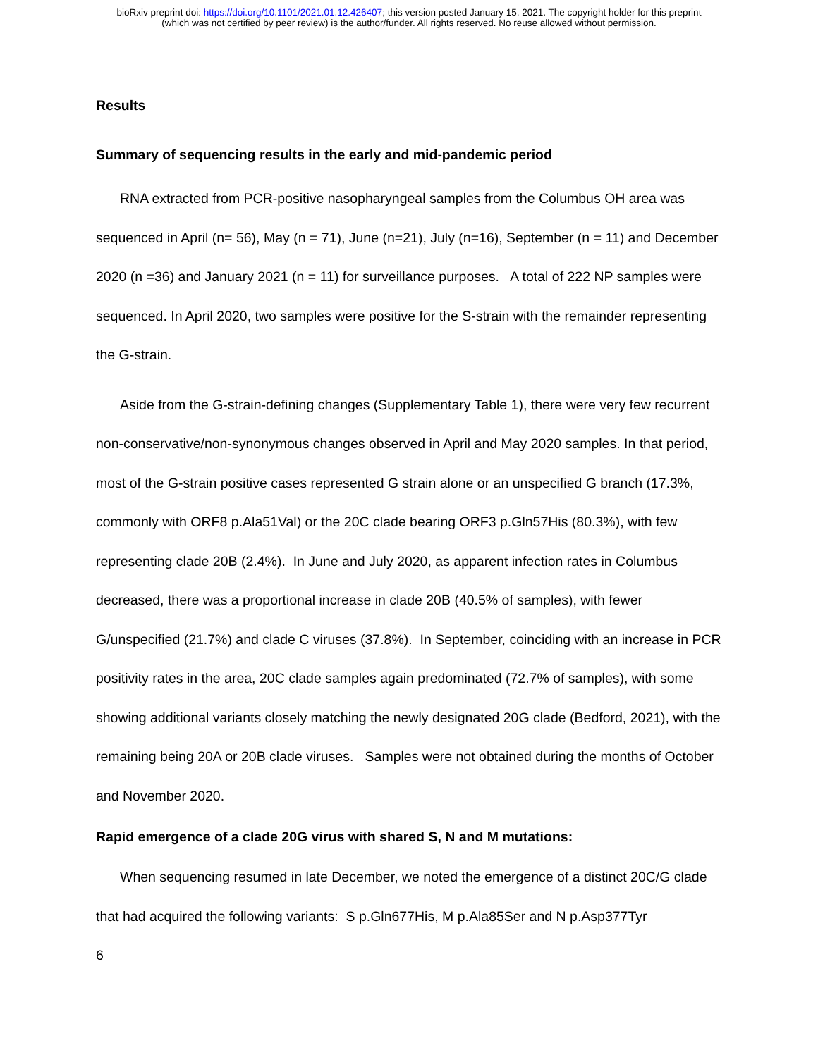bioRxiv preprint doi: https://doi.org/10.1101/2021.01.12.426407; this version posted January 15, 2021. The copyright holder for this preprint
(which was not certified by peer review) is the author/funder. All rights reserved. No reuse allowed without permission.
Results
Summary of sequencing results in the early and mid-pandemic period
RNA extracted from PCR-positive nasopharyngeal samples from the Columbus OH area was sequenced in April (n= 56), May (n = 71), June (n=21), July (n=16), September (n = 11) and December 2020 (n =36) and January 2021 (n = 11) for surveillance purposes. A total of 222 NP samples were sequenced. In April 2020, two samples were positive for the S-strain with the remainder representing the G-strain.
Aside from the G-strain-defining changes (Supplementary Table 1), there were very few recurrent non-conservative/non-synonymous changes observed in April and May 2020 samples. In that period, most of the G-strain positive cases represented G strain alone or an unspecified G branch (17.3%, commonly with ORF8 p.Ala51Val) or the 20C clade bearing ORF3 p.Gln57His (80.3%), with few representing clade 20B (2.4%). In June and July 2020, as apparent infection rates in Columbus decreased, there was a proportional increase in clade 20B (40.5% of samples), with fewer G/unspecified (21.7%) and clade C viruses (37.8%). In September, coinciding with an increase in PCR positivity rates in the area, 20C clade samples again predominated (72.7% of samples), with some showing additional variants closely matching the newly designated 20G clade (Bedford, 2021), with the remaining being 20A or 20B clade viruses. Samples were not obtained during the months of October and November 2020.
Rapid emergence of a clade 20G virus with shared S, N and M mutations:
When sequencing resumed in late December, we noted the emergence of a distinct 20C/G clade that had acquired the following variants: S p.Gln677His, M p.Ala85Ser and N p.Asp377Tyr
6